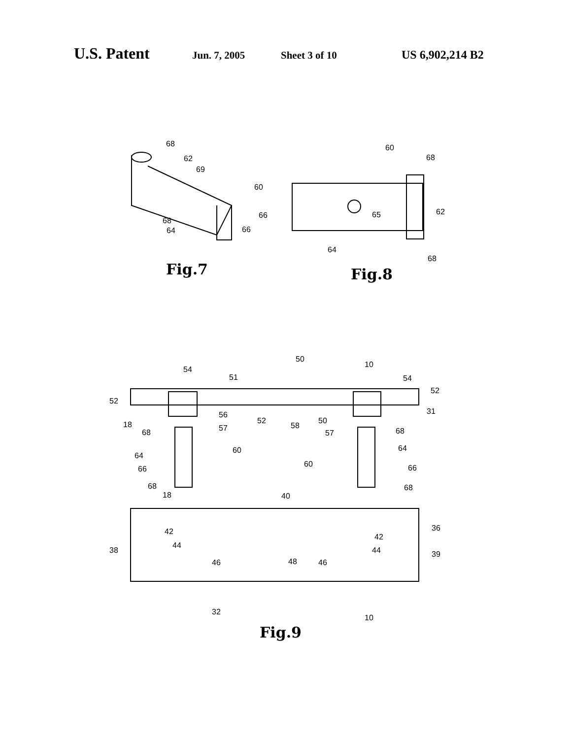U.S. Patent Jun. 7, 2005 Sheet 3 of 10 US 6,902,214 B2
68
62
69
60
68
64
66
60
68
66
65
62
64
68
50
10
54
51
54
52
52
18
56
52
58
50
57
57
31
68
68
64
60
64
66
60
66
68
68
18
40
42
36
42
44
44
38
39
46
48
46
32
10
Fig.7
Fig.8
Fig.9